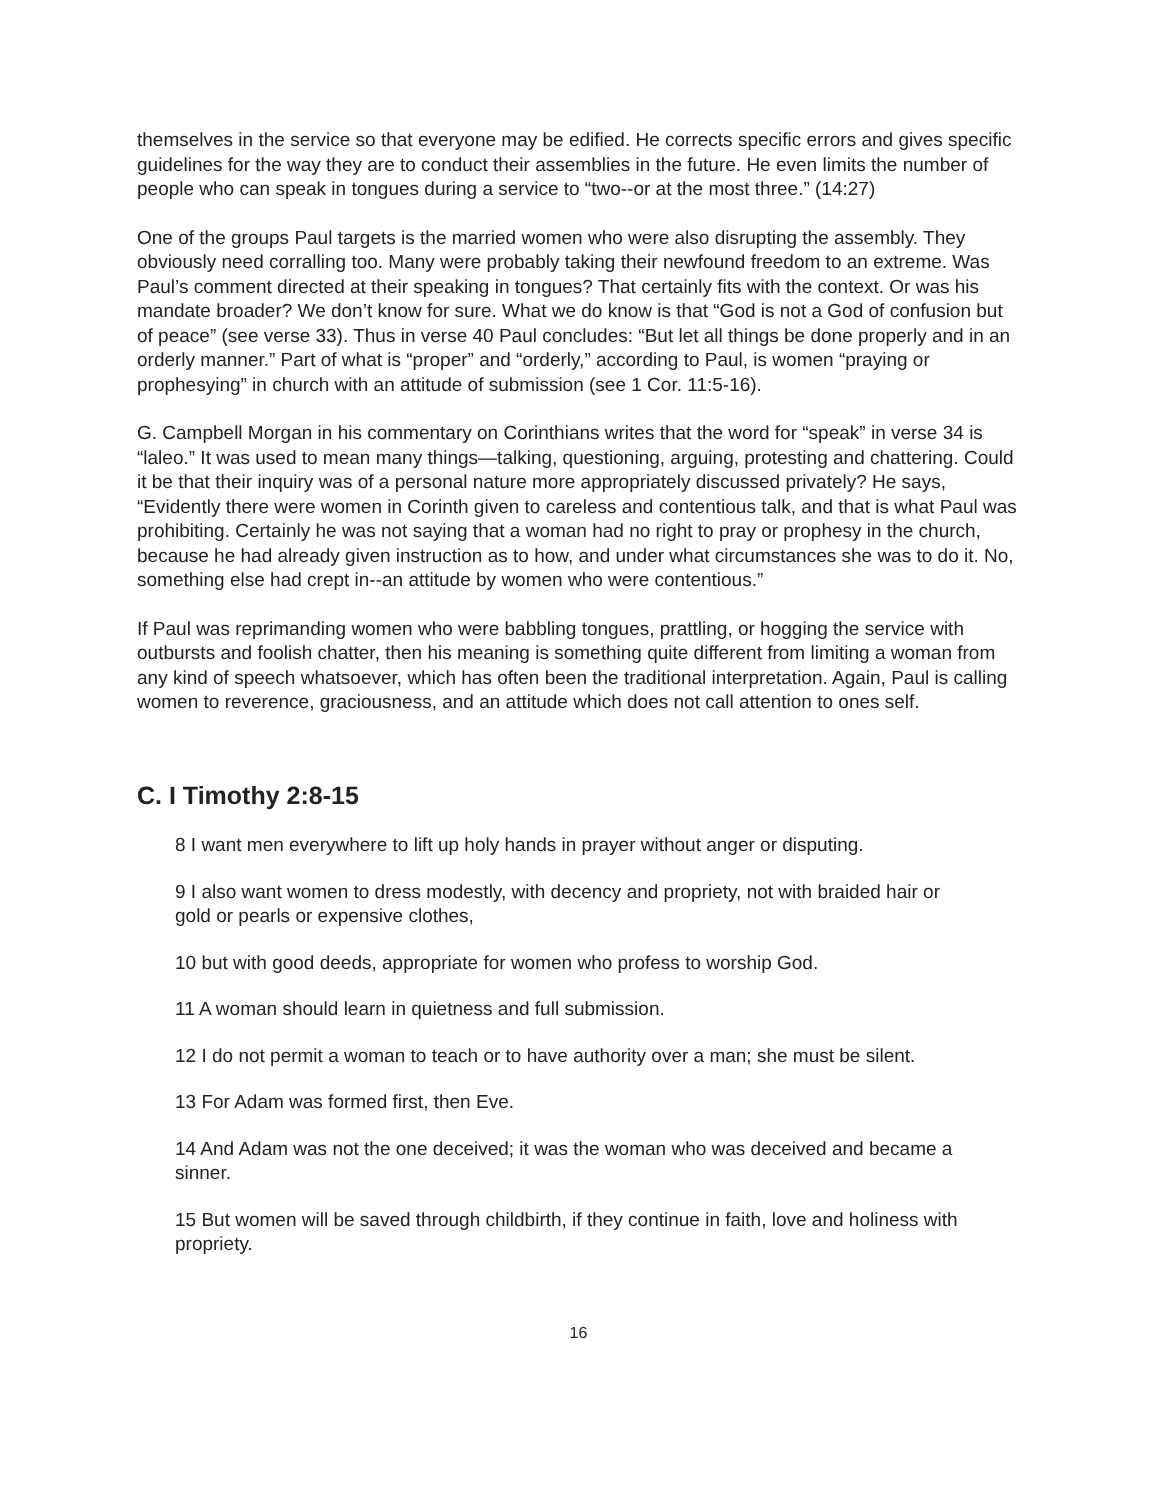themselves in the service so that everyone may be edified. He corrects specific errors and gives specific guidelines for the way they are to conduct their assemblies in the future. He even limits the number of people who can speak in tongues during a service to “two--or at the most three.” (14:27)
One of the groups Paul targets is the married women who were also disrupting the assembly. They obviously need corralling too. Many were probably taking their newfound freedom to an extreme. Was Paul’s comment directed at their speaking in tongues? That certainly fits with the context. Or was his mandate broader? We don’t know for sure. What we do know is that “God is not a God of confusion but of peace” (see verse 33). Thus in verse 40 Paul concludes: “But let all things be done properly and in an orderly manner.” Part of what is “proper” and “orderly,” according to Paul, is women “praying or prophesying” in church with an attitude of submission (see 1 Cor. 11:5-16).
G. Campbell Morgan in his commentary on Corinthians writes that the word for “speak” in verse 34 is “laleo.” It was used to mean many things—talking, questioning, arguing, protesting and chattering. Could it be that their inquiry was of a personal nature more appropriately discussed privately? He says, “Evidently there were women in Corinth given to careless and contentious talk, and that is what Paul was prohibiting. Certainly he was not saying that a woman had no right to pray or prophesy in the church, because he had already given instruction as to how, and under what circumstances she was to do it. No, something else had crept in--an attitude by women who were contentious.”
If Paul was reprimanding women who were babbling tongues, prattling, or hogging the service with outbursts and foolish chatter, then his meaning is something quite different from limiting a woman from any kind of speech whatsoever, which has often been the traditional interpretation. Again, Paul is calling women to reverence, graciousness, and an attitude which does not call attention to ones self.
C. I Timothy 2:8-15
8 I want men everywhere to lift up holy hands in prayer without anger or disputing.
9 I also want women to dress modestly, with decency and propriety, not with braided hair or gold or pearls or expensive clothes,
10 but with good deeds, appropriate for women who profess to worship God.
11 A woman should learn in quietness and full submission.
12 I do not permit a woman to teach or to have authority over a man; she must be silent.
13 For Adam was formed first, then Eve.
14 And Adam was not the one deceived; it was the woman who was deceived and became a sinner.
15 But women will be saved through childbirth, if they continue in faith, love and holiness with propriety.
16